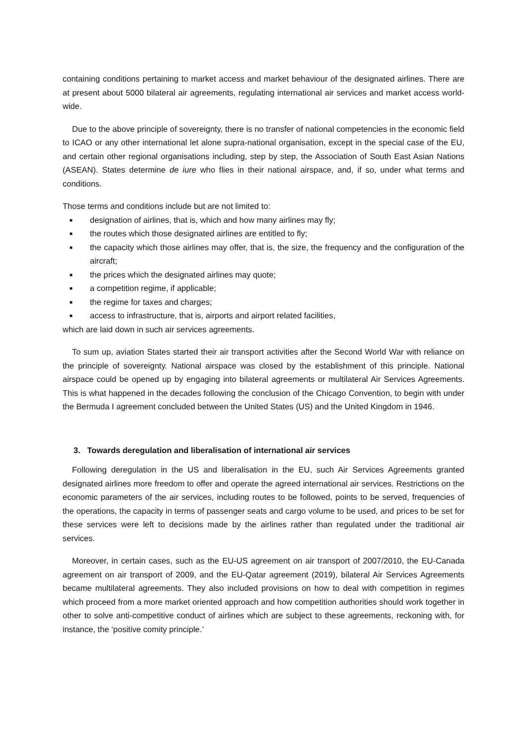containing conditions pertaining to market access and market behaviour of the designated airlines. There are at present about 5000 bilateral air agreements, regulating international air services and market access world-wide.
Due to the above principle of sovereignty, there is no transfer of national competencies in the economic field to ICAO or any other international let alone supra-national organisation, except in the special case of the EU, and certain other regional organisations including, step by step, the Association of South East Asian Nations (ASEAN). States determine de iure who flies in their national airspace, and, if so, under what terms and conditions.
Those terms and conditions include but are not limited to:
■ designation of airlines, that is, which and how many airlines may fly;
■ the routes which those designated airlines are entitled to fly;
■ the capacity which those airlines may offer, that is, the size, the frequency and the configuration of the aircraft;
■ the prices which the designated airlines may quote;
■ a competition regime, if applicable;
■ the regime for taxes and charges;
■ access to infrastructure, that is, airports and airport related facilities,
which are laid down in such air services agreements.
To sum up, aviation States started their air transport activities after the Second World War with reliance on the principle of sovereignty. National airspace was closed by the establishment of this principle. National airspace could be opened up by engaging into bilateral agreements or multilateral Air Services Agreements. This is what happened in the decades following the conclusion of the Chicago Convention, to begin with under the Bermuda I agreement concluded between the United States (US) and the United Kingdom in 1946.
3. Towards deregulation and liberalisation of international air services
Following deregulation in the US and liberalisation in the EU, such Air Services Agreements granted designated airlines more freedom to offer and operate the agreed international air services. Restrictions on the economic parameters of the air services, including routes to be followed, points to be served, frequencies of the operations, the capacity in terms of passenger seats and cargo volume to be used, and prices to be set for these services were left to decisions made by the airlines rather than regulated under the traditional air services.
Moreover, in certain cases, such as the EU-US agreement on air transport of 2007/2010, the EU-Canada agreement on air transport of 2009, and the EU-Qatar agreement (2019), bilateral Air Services Agreements became multilateral agreements. They also included provisions on how to deal with competition in regimes which proceed from a more market oriented approach and how competition authorities should work together in other to solve anti-competitive conduct of airlines which are subject to these agreements, reckoning with, for instance, the ‘positive comity principle.’